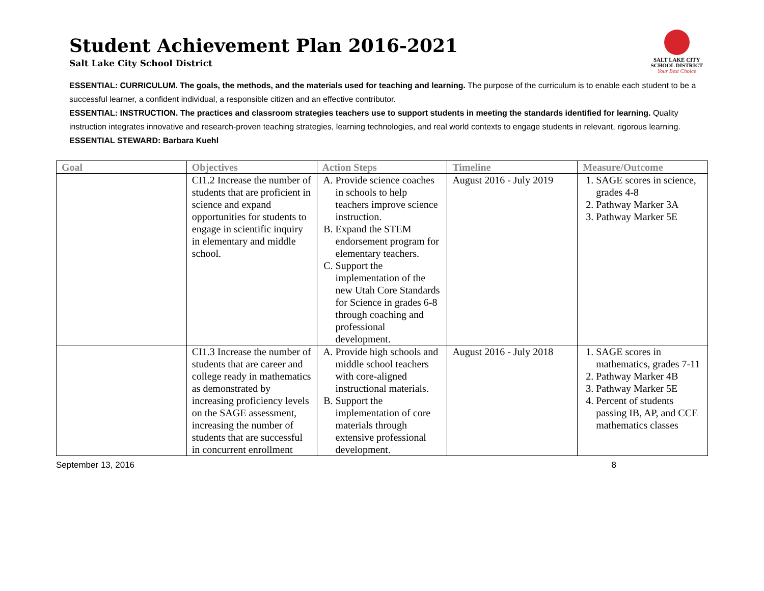SALT LAKE CITY
SCHOOL DISTRICT
Your Best Choice
Student Achievement Plan 2016-2021
Salt Lake City School District
ESSENTIAL: CURRICULUM. The goals, the methods, and the materials used for teaching and learning. The purpose of the curriculum is to enable each student to be a successful learner, a confident individual, a responsible citizen and an effective contributor.
ESSENTIAL: INSTRUCTION. The practices and classroom strategies teachers use to support students in meeting the standards identified for learning. Quality instruction integrates innovative and research-proven teaching strategies, learning technologies, and real world contexts to engage students in relevant, rigorous learning.
ESSENTIAL STEWARD: Barbara Kuehl
| Goal | Objectives | Action Steps | Timeline | Measure/Outcome |
| --- | --- | --- | --- | --- |
| | CI1.2 Increase the number of students that are proficient in science and expand opportunities for students to engage in scientific inquiry in elementary and middle school. | A. Provide science coaches in schools to help teachers improve science instruction. B. Expand the STEM endorsement program for elementary teachers. C. Support the implementation of the new Utah Core Standards for Science in grades 6-8 through coaching and professional development. | August 2016 - July 2019 | 1. SAGE scores in science, grades 4-8 2. Pathway Marker 3A 3. Pathway Marker 5E |
| | CI1.3 Increase the number of students that are career and college ready in mathematics as demonstrated by increasing proficiency levels on the SAGE assessment, increasing the number of students that are successful in concurrent enrollment | A. Provide high schools and middle school teachers with core-aligned instructional materials. B. Support the implementation of core materials through extensive professional development. | August 2016 - July 2018 | 1. SAGE scores in mathematics, grades 7-11 2. Pathway Marker 4B 3. Pathway Marker 5E 4. Percent of students passing IB, AP, and CCE mathematics classes |
September 13, 2016 8